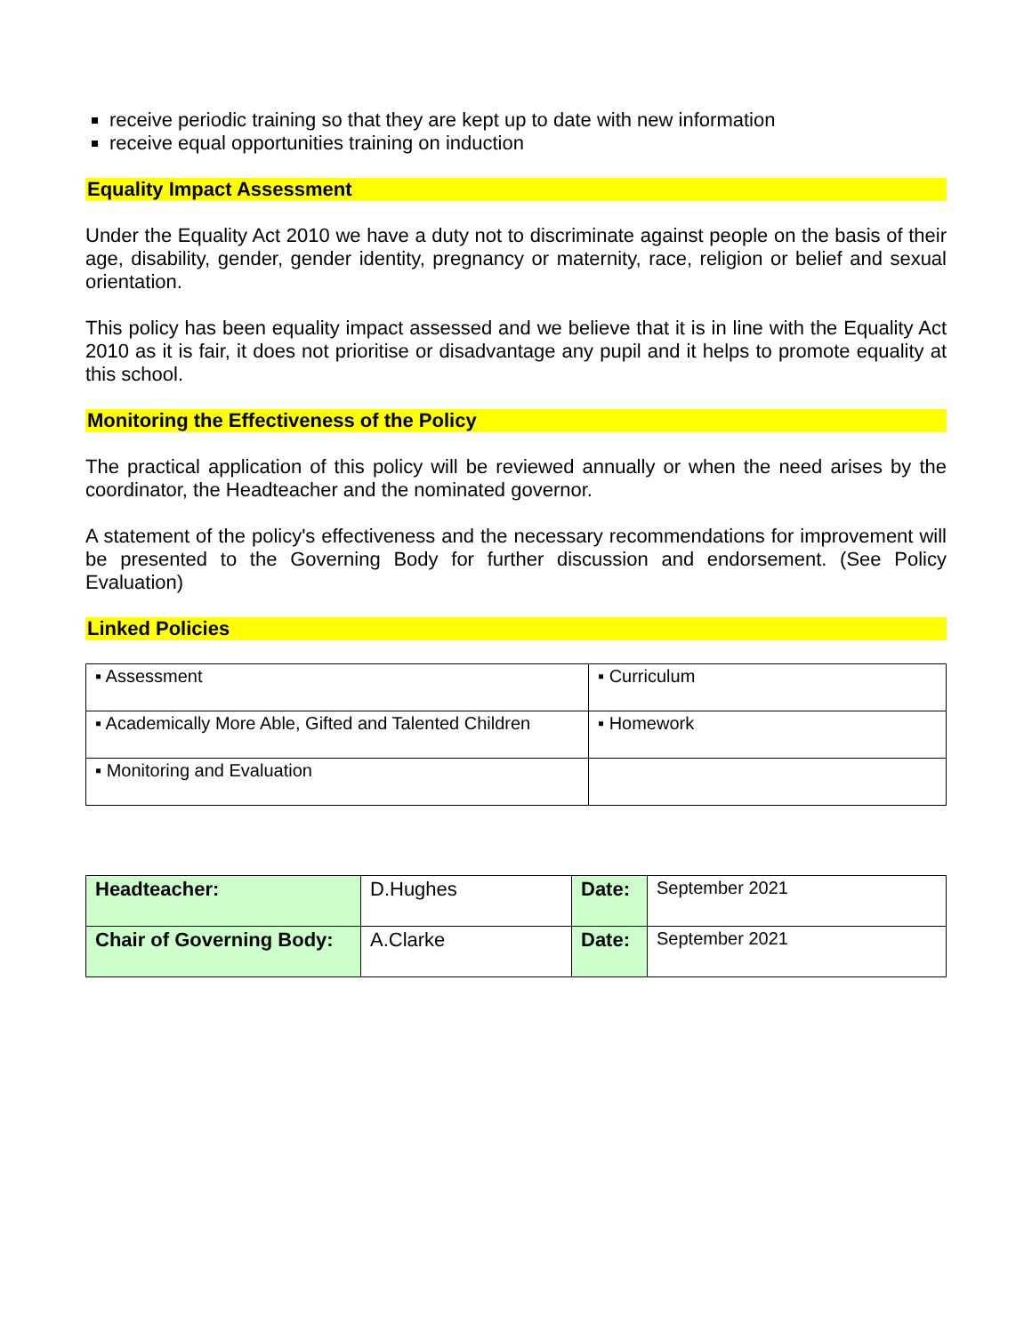receive periodic training so that they are kept up to date with new information
receive equal opportunities training on induction
Equality Impact Assessment
Under the Equality Act 2010 we have a duty not to discriminate against people on the basis of their age, disability, gender, gender identity, pregnancy or maternity, race, religion or belief and sexual orientation.
This policy has been equality impact assessed and we believe that it is in line with the Equality Act 2010 as it is fair, it does not prioritise or disadvantage any pupil and it helps to promote equality at this school.
Monitoring the Effectiveness of the Policy
The practical application of this policy will be reviewed annually or when the need arises by the coordinator, the Headteacher and the nominated governor.
A statement of the policy's effectiveness and the necessary recommendations for improvement will be presented to the Governing Body for further discussion and endorsement. (See Policy Evaluation)
Linked Policies
| ▪ Assessment | ▪ Curriculum |
| ▪ Academically More Able, Gifted and Talented Children | ▪ Homework |
| ▪ Monitoring and Evaluation | |
| Headteacher: | D.Hughes | Date: | September 2021 |
| Chair of Governing Body: | A.Clarke | Date: | September 2021 |